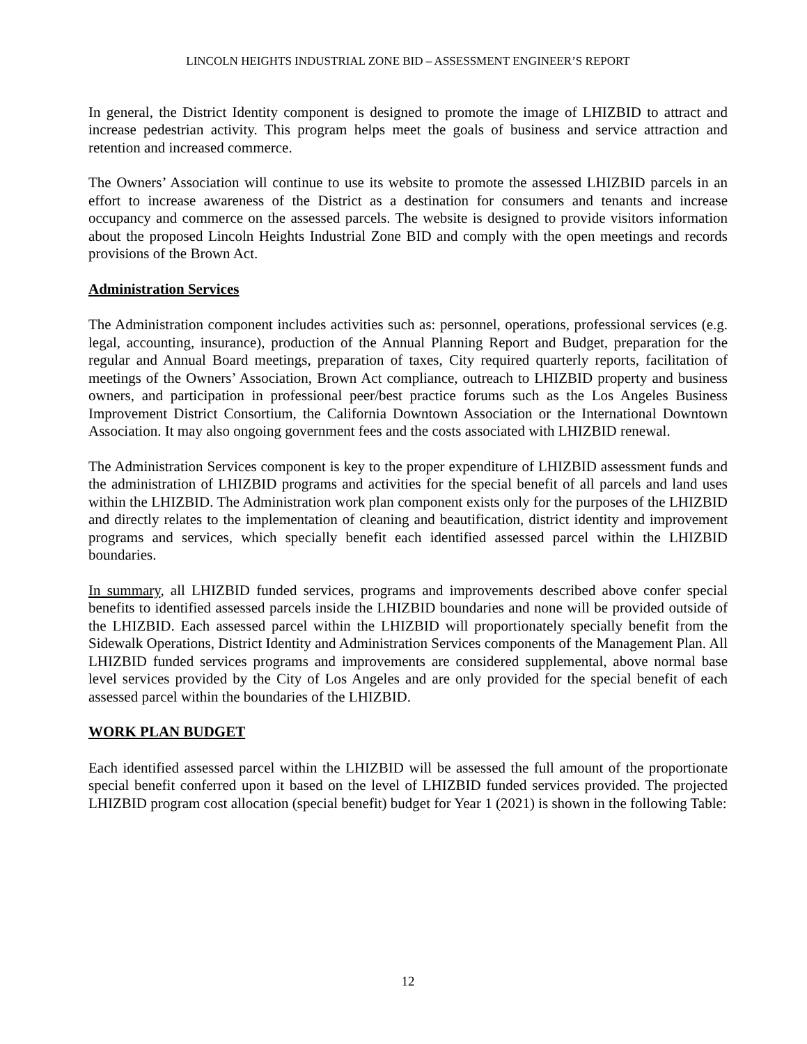LINCOLN HEIGHTS INDUSTRIAL ZONE BID – ASSESSMENT ENGINEER’S REPORT
In general, the District Identity component is designed to promote the image of LHIZBID to attract and increase pedestrian activity. This program helps meet the goals of business and service attraction and retention and increased commerce.
The Owners’ Association will continue to use its website to promote the assessed LHIZBID parcels in an effort to increase awareness of the District as a destination for consumers and tenants and increase occupancy and commerce on the assessed parcels. The website is designed to provide visitors information about the proposed Lincoln Heights Industrial Zone BID and comply with the open meetings and records provisions of the Brown Act.
Administration Services
The Administration component includes activities such as: personnel, operations, professional services (e.g. legal, accounting, insurance), production of the Annual Planning Report and Budget, preparation for the regular and Annual Board meetings, preparation of taxes, City required quarterly reports, facilitation of meetings of the Owners’ Association, Brown Act compliance, outreach to LHIZBID property and business owners, and participation in professional peer/best practice forums such as the Los Angeles Business Improvement District Consortium, the California Downtown Association or the International Downtown Association. It may also ongoing government fees and the costs associated with LHIZBID renewal.
The Administration Services component is key to the proper expenditure of LHIZBID assessment funds and the administration of LHIZBID programs and activities for the special benefit of all parcels and land uses within the LHIZBID. The Administration work plan component exists only for the purposes of the LHIZBID and directly relates to the implementation of cleaning and beautification, district identity and improvement programs and services, which specially benefit each identified assessed parcel within the LHIZBID boundaries.
In summary, all LHIZBID funded services, programs and improvements described above confer special benefits to identified assessed parcels inside the LHIZBID boundaries and none will be provided outside of the LHIZBID. Each assessed parcel within the LHIZBID will proportionately specially benefit from the Sidewalk Operations, District Identity and Administration Services components of the Management Plan. All LHIZBID funded services programs and improvements are considered supplemental, above normal base level services provided by the City of Los Angeles and are only provided for the special benefit of each assessed parcel within the boundaries of the LHIZBID.
WORK PLAN BUDGET
Each identified assessed parcel within the LHIZBID will be assessed the full amount of the proportionate special benefit conferred upon it based on the level of LHIZBID funded services provided. The projected LHIZBID program cost allocation (special benefit) budget for Year 1 (2021) is shown in the following Table:
12